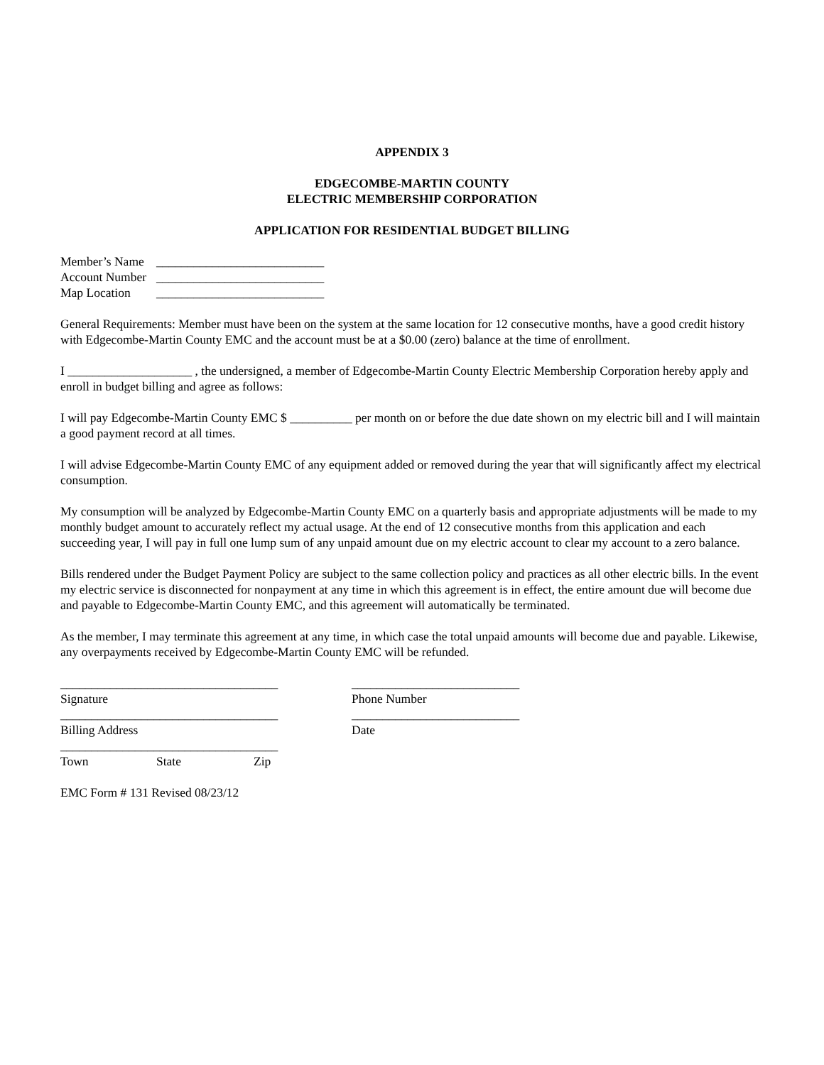APPENDIX 3
EDGECOMBE-MARTIN COUNTY
ELECTRIC MEMBERSHIP CORPORATION
APPLICATION FOR RESIDENTIAL BUDGET BILLING
Member’s Name ___________________________
Account Number ___________________________
Map Location ___________________________
General Requirements: Member must have been on the system at the same location for 12 consecutive months, have a good credit history with Edgecombe-Martin County EMC and the account must be at a $0.00 (zero) balance at the time of enrollment.
I ____________________ , the undersigned, a member of Edgecombe-Martin County Electric Membership Corporation hereby apply and enroll in budget billing and agree as follows:
I will pay Edgecombe-Martin County EMC $ __________ per month on or before the due date shown on my electric bill and I will maintain a good payment record at all times.
I will advise Edgecombe-Martin County EMC of any equipment added or removed during the year that will significantly affect my electrical consumption.
My consumption will be analyzed by Edgecombe-Martin County EMC on a quarterly basis and appropriate adjustments will be made to my monthly budget amount to accurately reflect my actual usage. At the end of 12 consecutive months from this application and each succeeding year, I will pay in full one lump sum of any unpaid amount due on my electric account to clear my account to a zero balance.
Bills rendered under the Budget Payment Policy are subject to the same collection policy and practices as all other electric bills. In the event my electric service is disconnected for nonpayment at any time in which this agreement is in effect, the entire amount due will become due and payable to Edgecombe-Martin County EMC, and this agreement will automatically be terminated.
As the member, I may terminate this agreement at any time, in which case the total unpaid amounts will become due and payable. Likewise, any overpayments received by Edgecombe-Martin County EMC will be refunded.
___________________________________
Signature
___________________________
Phone Number
___________________________________
Billing Address
___________________________
Date
___________________________________
Town State Zip
EMC Form # 131 Revised 08/23/12